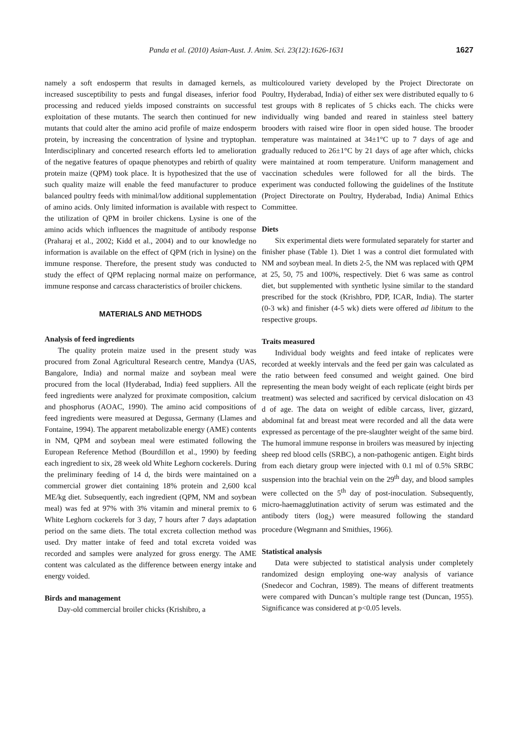Panda et al. (2010) Asian-Aust. J. Anim. Sci. 23(12):1626-1631 1627
namely a soft endosperm that results in damaged kernels, as increased susceptibility to pests and fungal diseases, inferior food processing and reduced yields imposed constraints on successful exploitation of these mutants. The search then continued for new mutants that could alter the amino acid profile of maize endosperm protein, by increasing the concentration of lysine and tryptophan. Interdisciplinary and concerted research efforts led to amelioration of the negative features of opaque phenotypes and rebirth of quality protein maize (QPM) took place. It is hypothesized that the use of such quality maize will enable the feed manufacturer to produce balanced poultry feeds with minimal/low additional supplementation of amino acids. Only limited information is available with respect to the utilization of QPM in broiler chickens. Lysine is one of the amino acids which influences the magnitude of antibody response (Praharaj et al., 2002; Kidd et al., 2004) and to our knowledge no information is available on the effect of QPM (rich in lysine) on the immune response. Therefore, the present study was conducted to study the effect of QPM replacing normal maize on performance, immune response and carcass characteristics of broiler chickens.
MATERIALS AND METHODS
Analysis of feed ingredients
The quality protein maize used in the present study was procured from Zonal Agricultural Research centre, Mandya (UAS, Bangalore, India) and normal maize and soybean meal were procured from the local (Hyderabad, India) feed suppliers. All the feed ingredients were analyzed for proximate composition, calcium and phosphorus (AOAC, 1990). The amino acid compositions of feed ingredients were measured at Degussa, Germany (Llames and Fontaine, 1994). The apparent metabolizable energy (AME) contents in NM, QPM and soybean meal were estimated following the European Reference Method (Bourdillon et al., 1990) by feeding each ingredient to six, 28 week old White Leghorn cockerels. During the preliminary feeding of 14 d, the birds were maintained on a commercial grower diet containing 18% protein and 2,600 kcal ME/kg diet. Subsequently, each ingredient (QPM, NM and soybean meal) was fed at 97% with 3% vitamin and mineral premix to 6 White Leghorn cockerels for 3 day, 7 hours after 7 days adaptation period on the same diets. The total excreta collection method was used. Dry matter intake of feed and total excreta voided was recorded and samples were analyzed for gross energy. The AME content was calculated as the difference between energy intake and energy voided.
Birds and management
Day-old commercial broiler chicks (Krishibro, a
multicoloured variety developed by the Project Directorate on Poultry, Hyderabad, India) of either sex were distributed equally to 6 test groups with 8 replicates of 5 chicks each. The chicks were individually wing banded and reared in stainless steel battery brooders with raised wire floor in open sided house. The brooder temperature was maintained at 34±1°C up to 7 days of age and gradually reduced to 26±1°C by 21 days of age after which, chicks were maintained at room temperature. Uniform management and vaccination schedules were followed for all the birds. The experiment was conducted following the guidelines of the Institute (Project Directorate on Poultry, Hyderabad, India) Animal Ethics Committee.
Diets
Six experimental diets were formulated separately for starter and finisher phase (Table 1). Diet 1 was a control diet formulated with NM and soybean meal. In diets 2-5, the NM was replaced with QPM at 25, 50, 75 and 100%, respectively. Diet 6 was same as control diet, but supplemented with synthetic lysine similar to the standard prescribed for the stock (Krishbro, PDP, ICAR, India). The starter (0-3 wk) and finisher (4-5 wk) diets were offered ad libitum to the respective groups.
Traits measured
Individual body weights and feed intake of replicates were recorded at weekly intervals and the feed per gain was calculated as the ratio between feed consumed and weight gained. One bird representing the mean body weight of each replicate (eight birds per treatment) was selected and sacrificed by cervical dislocation on 43 d of age. The data on weight of edible carcass, liver, gizzard, abdominal fat and breast meat were recorded and all the data were expressed as percentage of the pre-slaughter weight of the same bird. The humoral immune response in broilers was measured by injecting sheep red blood cells (SRBC), a non-pathogenic antigen. Eight birds from each dietary group were injected with 0.1 ml of 0.5% SRBC suspension into the brachial vein on the 29<sup>th</sup> day, and blood samples were collected on the 5<sup>th</sup> day of post-inoculation. Subsequently, micro-haemagglutination activity of serum was estimated and the antibody titers (log<sub>2</sub>) were measured following the standard procedure (Wegmann and Smithies, 1966).
Statistical analysis
Data were subjected to statistical analysis under completely randomized design employing one-way analysis of variance (Snedecor and Cochran, 1989). The means of different treatments were compared with Duncan’s multiple range test (Duncan, 1955). Significance was considered at p<0.05 levels.